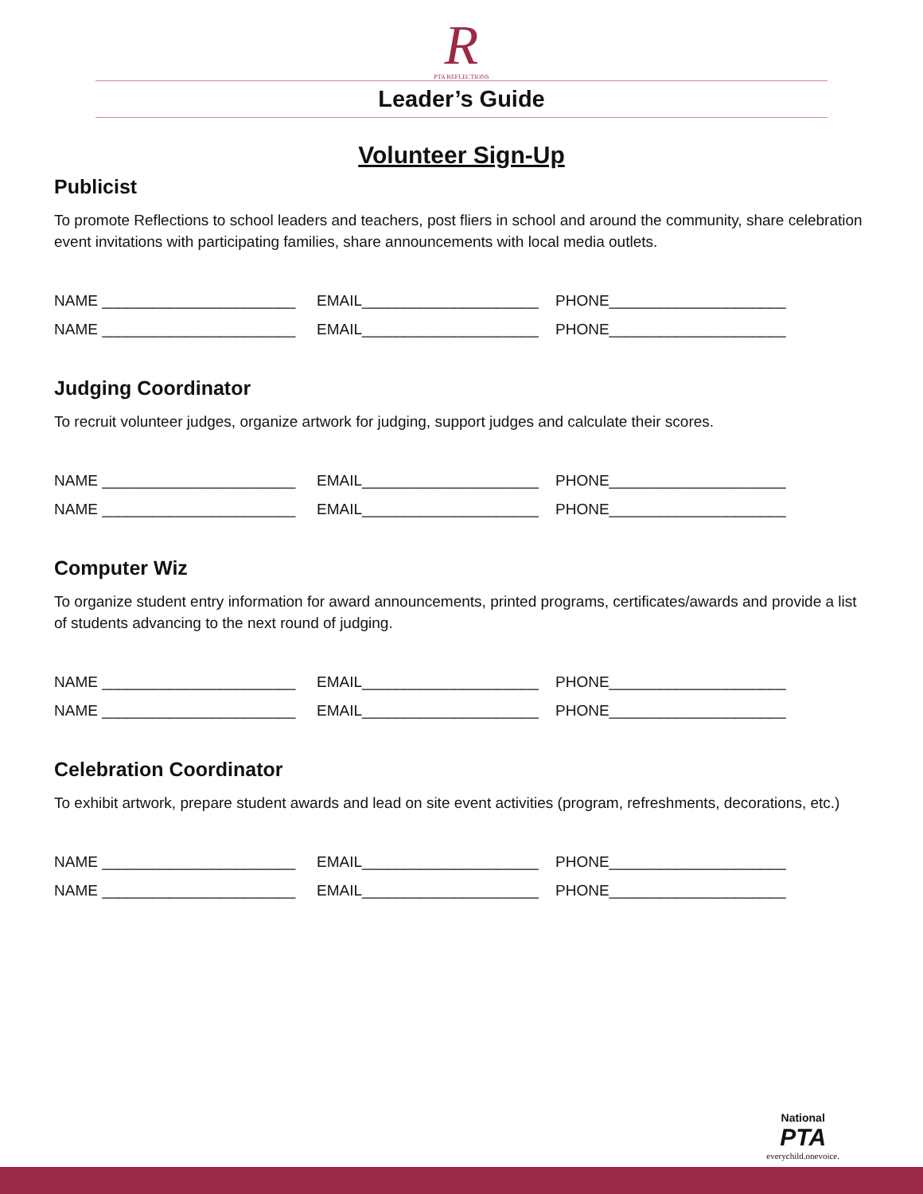R
PTA REFLECTIONS
Leader’s Guide
Volunteer Sign-Up
Publicist
To promote Reflections to school leaders and teachers, post fliers in school and around the community, share celebration event invitations with participating families, share announcements with local media outlets.
NAME _______________________ EMAIL_____________________ PHONE_____________________
NAME _______________________ EMAIL_____________________ PHONE_____________________
Judging Coordinator
To recruit volunteer judges, organize artwork for judging, support judges and calculate their scores.
NAME _______________________ EMAIL_____________________ PHONE_____________________
NAME _______________________ EMAIL_____________________ PHONE_____________________
Computer Wiz
To organize student entry information for award announcements, printed programs, certificates/awards and provide a list of students advancing to the next round of judging.
NAME _______________________ EMAIL_____________________ PHONE_____________________
NAME _______________________ EMAIL_____________________ PHONE_____________________
Celebration Coordinator
To exhibit artwork, prepare student awards and lead on site event activities (program, refreshments, decorations, etc.)
NAME _______________________ EMAIL_____________________ PHONE_____________________
NAME _______________________ EMAIL_____________________ PHONE_____________________
National
PTA
everychild.onevoice.